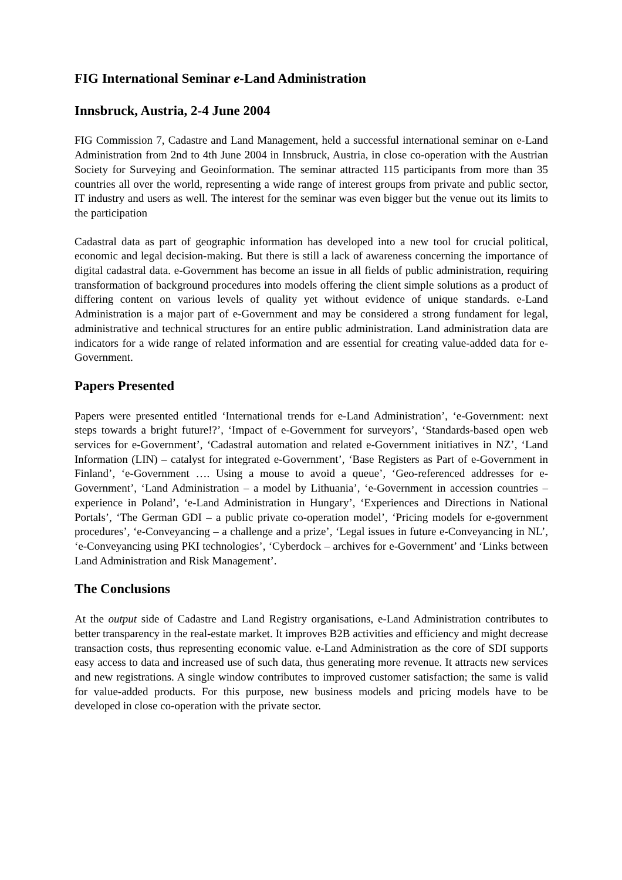FIG International Seminar e-Land Administration
Innsbruck, Austria, 2-4 June 2004
FIG Commission 7, Cadastre and Land Management, held a successful international seminar on e-Land Administration from 2nd to 4th June 2004 in Innsbruck, Austria, in close co-operation with the Austrian Society for Surveying and Geoinformation. The seminar attracted 115 participants from more than 35 countries all over the world, representing a wide range of interest groups from private and public sector, IT industry and users as well. The interest for the seminar was even bigger but the venue out its limits to the participation
Cadastral data as part of geographic information has developed into a new tool for crucial political, economic and legal decision-making. But there is still a lack of awareness concerning the importance of digital cadastral data. e-Government has become an issue in all fields of public administration, requiring transformation of background procedures into models offering the client simple solutions as a product of differing content on various levels of quality yet without evidence of unique standards. e-Land Administration is a major part of e-Government and may be considered a strong fundament for legal, administrative and technical structures for an entire public administration. Land administration data are indicators for a wide range of related information and are essential for creating value-added data for e-Government.
Papers Presented
Papers were presented entitled ‘International trends for e-Land Administration’, ‘e-Government: next steps towards a bright future!?’, ‘Impact of e-Government for surveyors’, ‘Standards-based open web services for e-Government’, ‘Cadastral automation and related e-Government initiatives in NZ’, ‘Land Information (LIN) – catalyst for integrated e-Government’, ‘Base Registers as Part of e-Government in Finland’, ‘e-Government …. Using a mouse to avoid a queue’, ‘Geo-referenced addresses for e-Government’, ‘Land Administration – a model by Lithuania’, ‘e-Government in accession countries – experience in Poland’, ‘e-Land Administration in Hungary’, ‘Experiences and Directions in National Portals’, ‘The German GDI – a public private co-operation model’, ‘Pricing models for e-government procedures’, ‘e-Conveyancing – a challenge and a prize’, ‘Legal issues in future e-Conveyancing in NL’, ‘e-Conveyancing using PKI technologies’, ‘Cyberdock – archives for e-Government’ and ‘Links between Land Administration and Risk Management’.
The Conclusions
At the output side of Cadastre and Land Registry organisations, e-Land Administration contributes to better transparency in the real-estate market. It improves B2B activities and efficiency and might decrease transaction costs, thus representing economic value. e-Land Administration as the core of SDI supports easy access to data and increased use of such data, thus generating more revenue. It attracts new services and new registrations. A single window contributes to improved customer satisfaction; the same is valid for value-added products. For this purpose, new business models and pricing models have to be developed in close co-operation with the private sector.